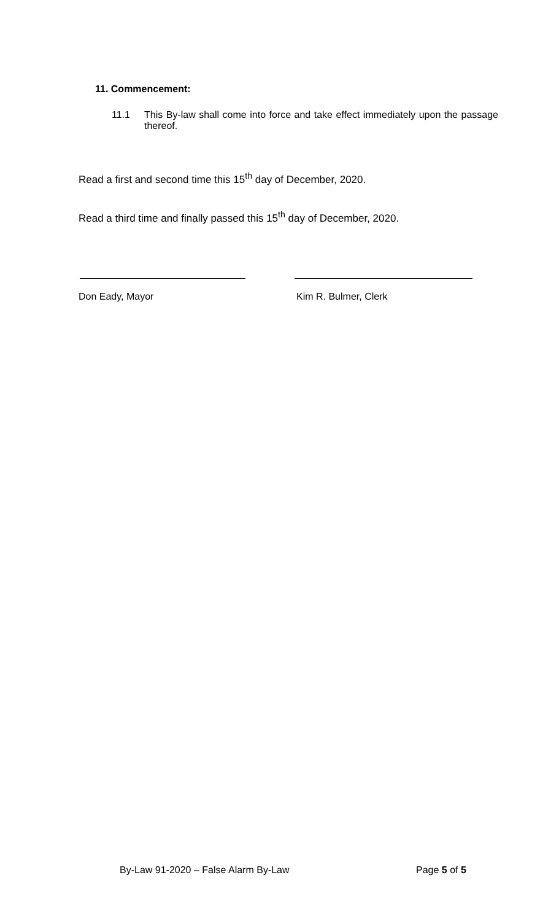11. Commencement:
11.1 This By-law shall come into force and take effect immediately upon the passage thereof.
Read a first and second time this 15<sup>th</sup> day of December, 2020.
Read a third time and finally passed this 15<sup>th</sup> day of December, 2020.
Don Eady, Mayor Kim R. Bulmer, Clerk
By-Law 91-2020 – False Alarm By-Law
Page 5 of 5